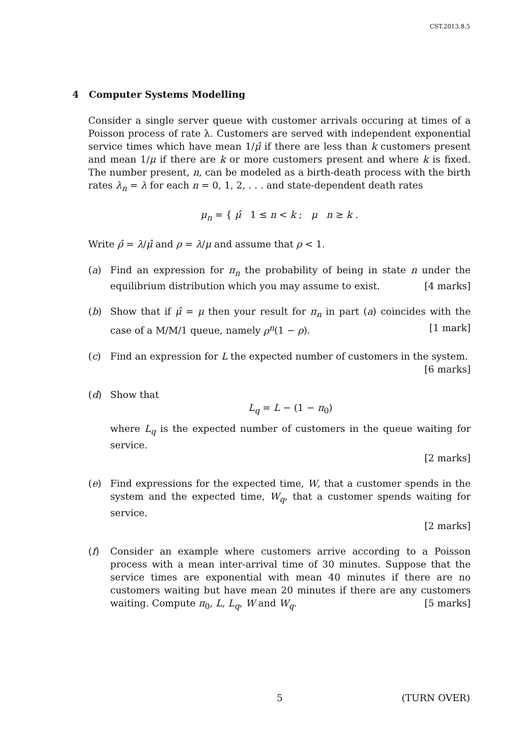CST.2013.8.5
4 Computer Systems Modelling
Consider a single server queue with customer arrivals occuring at times of a Poisson process of rate λ. Customers are served with independent exponential service times which have mean 1/μ̂ if there are less than k customers present and mean 1/μ if there are k or more customers present and where k is fixed. The number present, n, can be modeled as a birth-death process with the birth rates λ<sub>n</sub> = λ for each n = 0, 1, 2, . . . and state-dependent death rates
μ<sub>n</sub> = { μ̂ 1 ≤ n < k ; μ n ≥ k .
Write ρ̂ = λ/μ̂ and ρ = λ/μ and assume that ρ < 1.
(a) Find an expression for π<sub>n</sub> the probability of being in state n under the equilibrium distribution which you may assume to exist. [4 marks]
(b) Show that if μ̂ = μ then your result for π<sub>n</sub> in part (a) coincides with the case of a M/M/1 queue, namely ρ<sup>n</sup>(1 − ρ). [1 mark]
(c) Find an expression for L the expected number of customers in the system.
[6 marks]
(d) Show that
L<sub>q</sub> = L − (1 − π<sub>0</sub>)
where L<sub>q</sub> is the expected number of customers in the queue waiting for service.
[2 marks]
(e) Find expressions for the expected time, W, that a customer spends in the system and the expected time, W<sub>q</sub>, that a customer spends waiting for service.
[2 marks]
(f) Consider an example where customers arrive according to a Poisson process with a mean inter-arrival time of 30 minutes. Suppose that the service times are exponential with mean 40 minutes if there are no customers waiting but have mean 20 minutes if there are any customers waiting. Compute π<sub>0</sub>, L, L<sub>q</sub>, W and W<sub>q</sub>. [5 marks]
5 (TURN OVER)